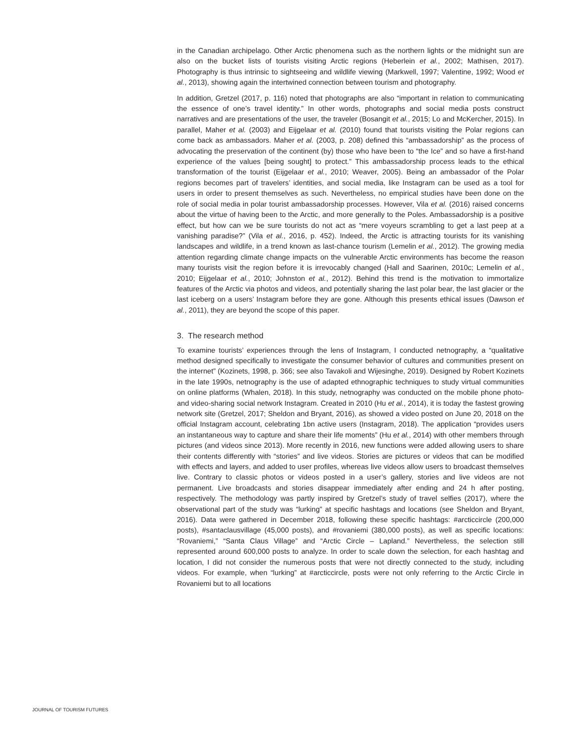in the Canadian archipelago. Other Arctic phenomena such as the northern lights or the midnight sun are also on the bucket lists of tourists visiting Arctic regions (Heberlein et al., 2002; Mathisen, 2017). Photography is thus intrinsic to sightseeing and wildlife viewing (Markwell, 1997; Valentine, 1992; Wood et al., 2013), showing again the intertwined connection between tourism and photography.
In addition, Gretzel (2017, p. 116) noted that photographs are also “important in relation to communicating the essence of one’s travel identity.” In other words, photographs and social media posts construct narratives and are presentations of the user, the traveler (Bosangit et al., 2015; Lo and McKercher, 2015). In parallel, Maher et al. (2003) and Eijgelaar et al. (2010) found that tourists visiting the Polar regions can come back as ambassadors. Maher et al. (2003, p. 208) defined this “ambassadorship” as the process of advocating the preservation of the continent (by) those who have been to “the Ice” and so have a first-hand experience of the values [being sought] to protect.” This ambassadorship process leads to the ethical transformation of the tourist (Eijgelaar et al., 2010; Weaver, 2005). Being an ambassador of the Polar regions becomes part of travelers’ identities, and social media, like Instagram can be used as a tool for users in order to present themselves as such. Nevertheless, no empirical studies have been done on the role of social media in polar tourist ambassadorship processes. However, Vila et al. (2016) raised concerns about the virtue of having been to the Arctic, and more generally to the Poles. Ambassadorship is a positive effect, but how can we be sure tourists do not act as “mere voyeurs scrambling to get a last peep at a vanishing paradise?” (Vila et al., 2016, p. 452). Indeed, the Arctic is attracting tourists for its vanishing landscapes and wildlife, in a trend known as last-chance tourism (Lemelin et al., 2012). The growing media attention regarding climate change impacts on the vulnerable Arctic environments has become the reason many tourists visit the region before it is irrevocably changed (Hall and Saarinen, 2010c; Lemelin et al., 2010; Eijgelaar et al., 2010; Johnston et al., 2012). Behind this trend is the motivation to immortalize features of the Arctic via photos and videos, and potentially sharing the last polar bear, the last glacier or the last iceberg on a users’ Instagram before they are gone. Although this presents ethical issues (Dawson et al., 2011), they are beyond the scope of this paper.
3. The research method
To examine tourists’ experiences through the lens of Instagram, I conducted netnography, a “qualitative method designed specifically to investigate the consumer behavior of cultures and communities present on the internet” (Kozinets, 1998, p. 366; see also Tavakoli and Wijesinghe, 2019). Designed by Robert Kozinets in the late 1990s, netnography is the use of adapted ethnographic techniques to study virtual communities on online platforms (Whalen, 2018). In this study, netnography was conducted on the mobile phone photo- and video-sharing social network Instagram. Created in 2010 (Hu et al., 2014), it is today the fastest growing network site (Gretzel, 2017; Sheldon and Bryant, 2016), as showed a video posted on June 20, 2018 on the official Instagram account, celebrating 1bn active users (Instagram, 2018). The application “provides users an instantaneous way to capture and share their life moments” (Hu et al., 2014) with other members through pictures (and videos since 2013). More recently in 2016, new functions were added allowing users to share their contents differently with “stories” and live videos. Stories are pictures or videos that can be modified with effects and layers, and added to user profiles, whereas live videos allow users to broadcast themselves live. Contrary to classic photos or videos posted in a user’s gallery, stories and live videos are not permanent. Live broadcasts and stories disappear immediately after ending and 24 h after posting, respectively. The methodology was partly inspired by Gretzel’s study of travel selfies (2017), where the observational part of the study was “lurking” at specific hashtags and locations (see Sheldon and Bryant, 2016). Data were gathered in December 2018, following these specific hashtags: #arcticcircle (200,000 posts), #santaclausvillage (45,000 posts), and #rovaniemi (380,000 posts), as well as specific locations: “Rovaniemi,” “Santa Claus Village” and “Arctic Circle – Lapland.” Nevertheless, the selection still represented around 600,000 posts to analyze. In order to scale down the selection, for each hashtag and location, I did not consider the numerous posts that were not directly connected to the study, including videos. For example, when “lurking” at #arcticcircle, posts were not only referring to the Arctic Circle in Rovaniemi but to all locations
JOURNAL OF TOURISM FUTURES